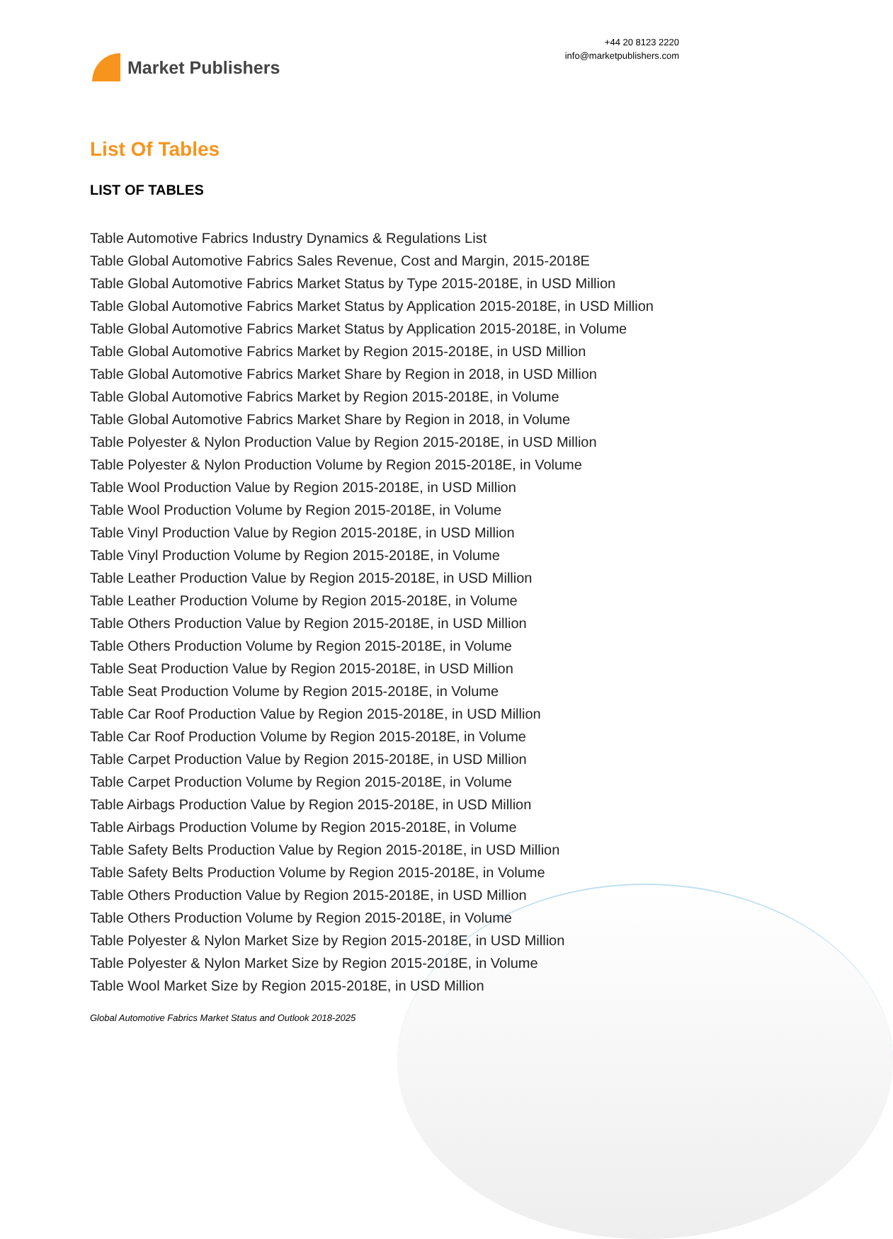Market Publishers
+44 20 8123 2220
info@marketpublishers.com
List Of Tables
LIST OF TABLES
Table Automotive Fabrics Industry Dynamics & Regulations List
Table Global Automotive Fabrics Sales Revenue, Cost and Margin, 2015-2018E
Table Global Automotive Fabrics Market Status by Type 2015-2018E, in USD Million
Table Global Automotive Fabrics Market Status by Application 2015-2018E, in USD Million
Table Global Automotive Fabrics Market Status by Application 2015-2018E, in Volume
Table Global Automotive Fabrics Market by Region 2015-2018E, in USD Million
Table Global Automotive Fabrics Market Share by Region in 2018, in USD Million
Table Global Automotive Fabrics Market by Region 2015-2018E, in Volume
Table Global Automotive Fabrics Market Share by Region in 2018, in Volume
Table Polyester & Nylon Production Value by Region 2015-2018E, in USD Million
Table Polyester & Nylon Production Volume by Region 2015-2018E, in Volume
Table Wool Production Value by Region 2015-2018E, in USD Million
Table Wool Production Volume by Region 2015-2018E, in Volume
Table Vinyl Production Value by Region 2015-2018E, in USD Million
Table Vinyl Production Volume by Region 2015-2018E, in Volume
Table Leather Production Value by Region 2015-2018E, in USD Million
Table Leather Production Volume by Region 2015-2018E, in Volume
Table Others Production Value by Region 2015-2018E, in USD Million
Table Others Production Volume by Region 2015-2018E, in Volume
Table Seat Production Value by Region 2015-2018E, in USD Million
Table Seat Production Volume by Region 2015-2018E, in Volume
Table Car Roof Production Value by Region 2015-2018E, in USD Million
Table Car Roof Production Volume by Region 2015-2018E, in Volume
Table Carpet Production Value by Region 2015-2018E, in USD Million
Table Carpet Production Volume by Region 2015-2018E, in Volume
Table Airbags Production Value by Region 2015-2018E, in USD Million
Table Airbags Production Volume by Region 2015-2018E, in Volume
Table Safety Belts Production Value by Region 2015-2018E, in USD Million
Table Safety Belts Production Volume by Region 2015-2018E, in Volume
Table Others Production Value by Region 2015-2018E, in USD Million
Table Others Production Volume by Region 2015-2018E, in Volume
Table Polyester & Nylon Market Size by Region 2015-2018E, in USD Million
Table Polyester & Nylon Market Size by Region 2015-2018E, in Volume
Table Wool Market Size by Region 2015-2018E, in USD Million
Global Automotive Fabrics Market Status and Outlook 2018-2025